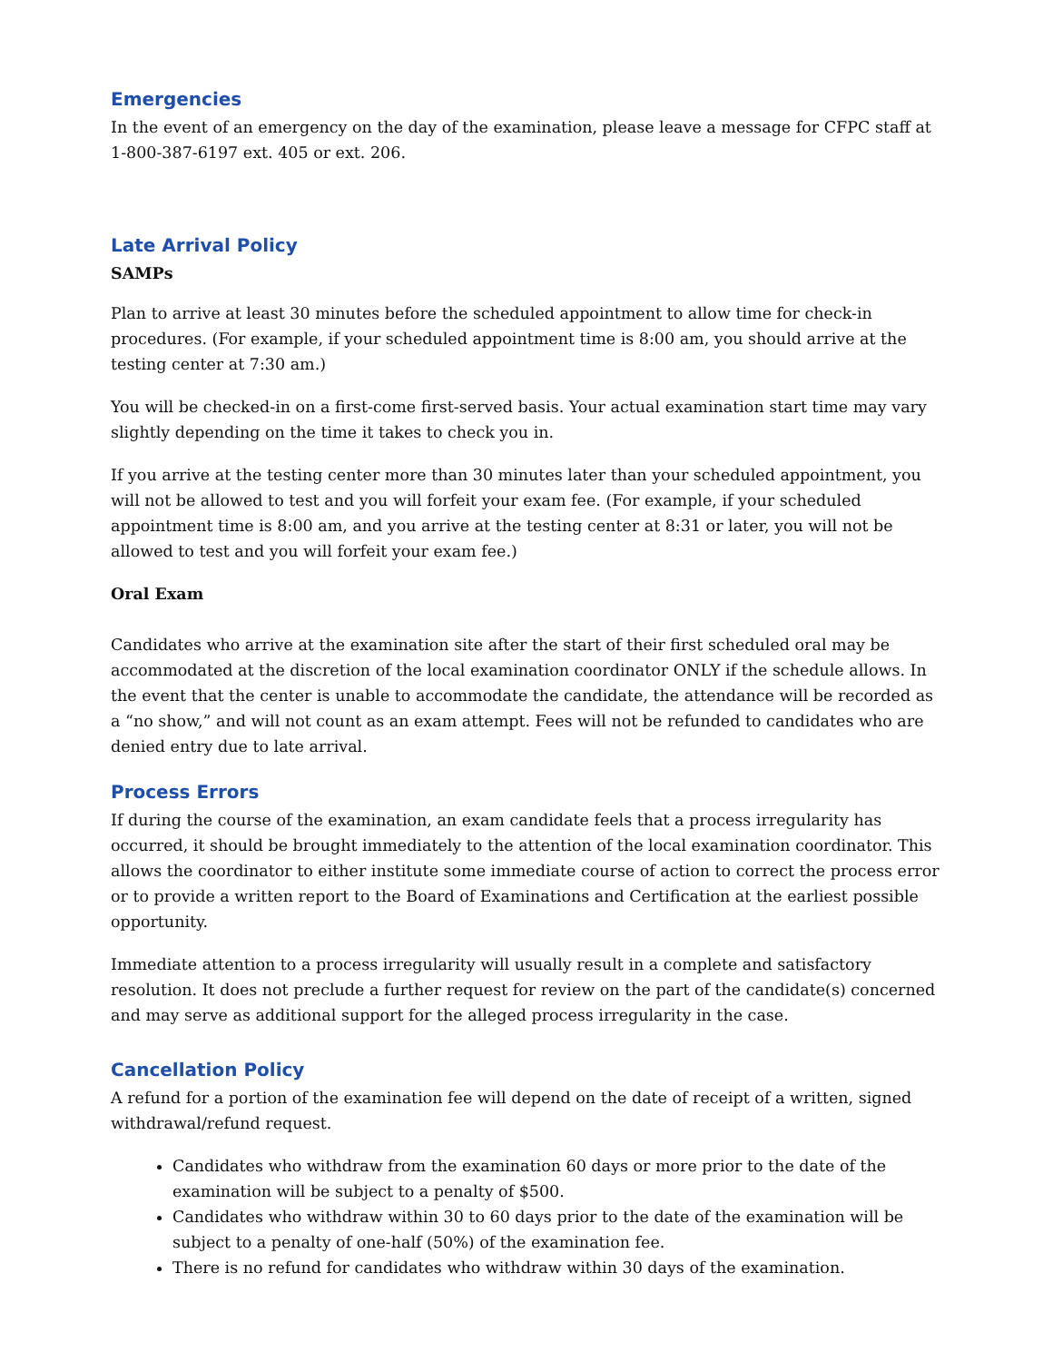Emergencies
In the event of an emergency on the day of the examination, please leave a message for CFPC staff at 1-800-387-6197 ext. 405 or ext. 206.
Late Arrival Policy
SAMPs
Plan to arrive at least 30 minutes before the scheduled appointment to allow time for check-in procedures. (For example, if your scheduled appointment time is 8:00 am, you should arrive at the testing center at 7:30 am.)
You will be checked-in on a first-come first-served basis. Your actual examination start time may vary slightly depending on the time it takes to check you in.
If you arrive at the testing center more than 30 minutes later than your scheduled appointment, you will not be allowed to test and you will forfeit your exam fee. (For example, if your scheduled appointment time is 8:00 am, and you arrive at the testing center at 8:31 or later, you will not be allowed to test and you will forfeit your exam fee.)
Oral Exam
Candidates who arrive at the examination site after the start of their first scheduled oral may be accommodated at the discretion of the local examination coordinator ONLY if the schedule allows. In the event that the center is unable to accommodate the candidate, the attendance will be recorded as a “no show,” and will not count as an exam attempt. Fees will not be refunded to candidates who are denied entry due to late arrival.
Process Errors
If during the course of the examination, an exam candidate feels that a process irregularity has occurred, it should be brought immediately to the attention of the local examination coordinator. This allows the coordinator to either institute some immediate course of action to correct the process error or to provide a written report to the Board of Examinations and Certification at the earliest possible opportunity.
Immediate attention to a process irregularity will usually result in a complete and satisfactory resolution. It does not preclude a further request for review on the part of the candidate(s) concerned and may serve as additional support for the alleged process irregularity in the case.
Cancellation Policy
A refund for a portion of the examination fee will depend on the date of receipt of a written, signed withdrawal/refund request.
Candidates who withdraw from the examination 60 days or more prior to the date of the examination will be subject to a penalty of $500.
Candidates who withdraw within 30 to 60 days prior to the date of the examination will be subject to a penalty of one-half (50%) of the examination fee.
There is no refund for candidates who withdraw within 30 days of the examination.